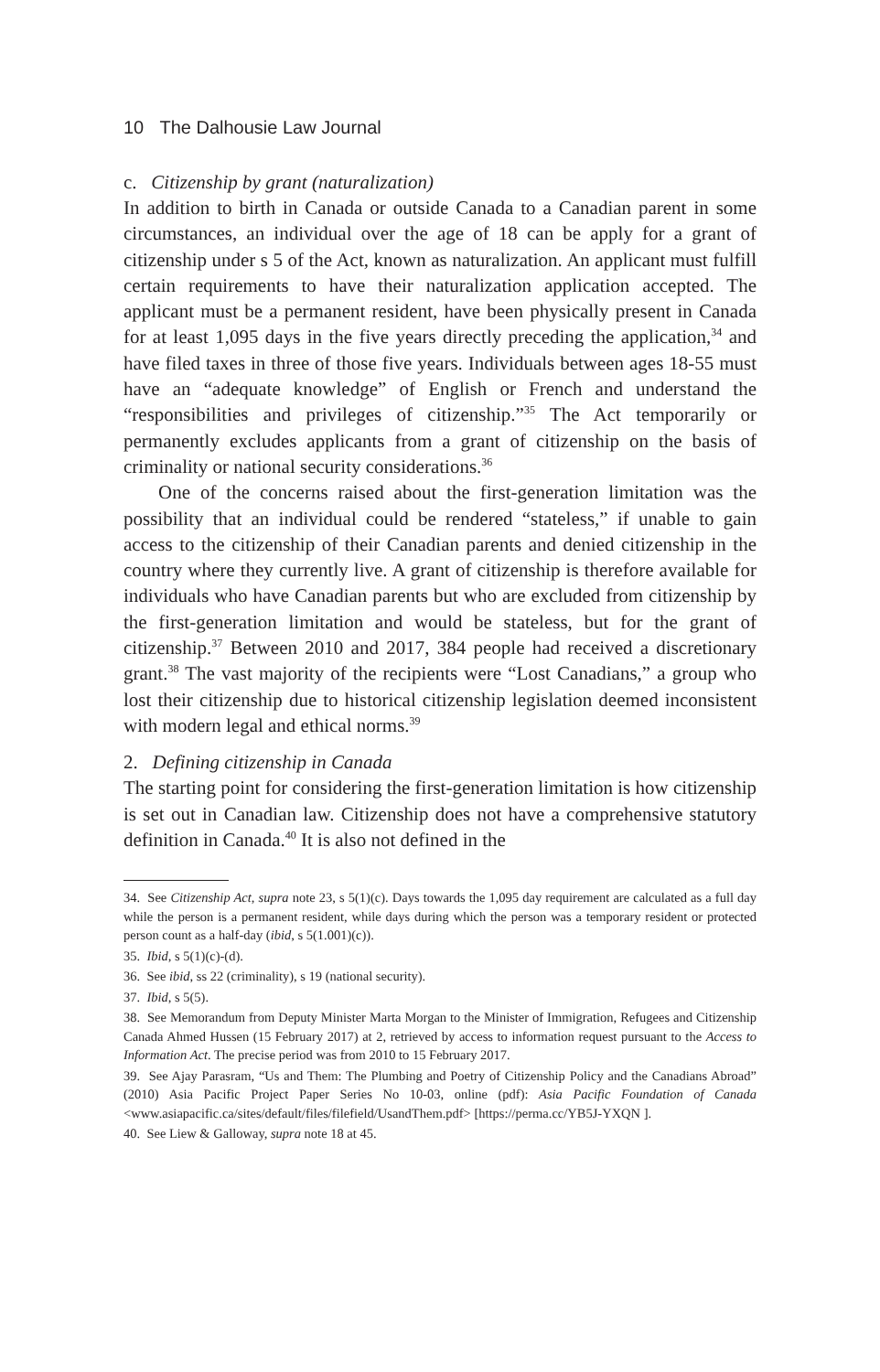10 The Dalhousie Law Journal
c. Citizenship by grant (naturalization)
In addition to birth in Canada or outside Canada to a Canadian parent in some circumstances, an individual over the age of 18 can be apply for a grant of citizenship under s 5 of the Act, known as naturalization. An applicant must fulfill certain requirements to have their naturalization application accepted. The applicant must be a permanent resident, have been physically present in Canada for at least 1,095 days in the five years directly preceding the application,<sup>34</sup> and have filed taxes in three of those five years. Individuals between ages 18-55 must have an “adequate knowledge” of English or French and understand the “responsibilities and privileges of citizenship.”<sup>35</sup> The Act temporarily or permanently excludes applicants from a grant of citizenship on the basis of criminality or national security considerations.<sup>36</sup>
One of the concerns raised about the first-generation limitation was the possibility that an individual could be rendered “stateless,” if unable to gain access to the citizenship of their Canadian parents and denied citizenship in the country where they currently live. A grant of citizenship is therefore available for individuals who have Canadian parents but who are excluded from citizenship by the first-generation limitation and would be stateless, but for the grant of citizenship.<sup>37</sup> Between 2010 and 2017, 384 people had received a discretionary grant.<sup>38</sup> The vast majority of the recipients were “Lost Canadians,” a group who lost their citizenship due to historical citizenship legislation deemed inconsistent with modern legal and ethical norms.<sup>39</sup>
2. Defining citizenship in Canada
The starting point for considering the first-generation limitation is how citizenship is set out in Canadian law. Citizenship does not have a comprehensive statutory definition in Canada.<sup>40</sup> It is also not defined in the
34. See Citizenship Act, supra note 23, s 5(1)(c). Days towards the 1,095 day requirement are calculated as a full day while the person is a permanent resident, while days during which the person was a temporary resident or protected person count as a half-day (ibid, s 5(1.001)(c)).
35. Ibid, s 5(1)(c)-(d).
36. See ibid, ss 22 (criminality), s 19 (national security).
37. Ibid, s 5(5).
38. See Memorandum from Deputy Minister Marta Morgan to the Minister of Immigration, Refugees and Citizenship Canada Ahmed Hussen (15 February 2017) at 2, retrieved by access to information request pursuant to the Access to Information Act. The precise period was from 2010 to 15 February 2017.
39. See Ajay Parasram, “Us and Them: The Plumbing and Poetry of Citizenship Policy and the Canadians Abroad” (2010) Asia Pacific Project Paper Series No 10-03, online (pdf): Asia Pacific Foundation of Canada <www.asiapacific.ca/sites/default/files/filefield/UsandThem.pdf> [https://perma.cc/YB5J-YXQN ].
40. See Liew & Galloway, supra note 18 at 45.